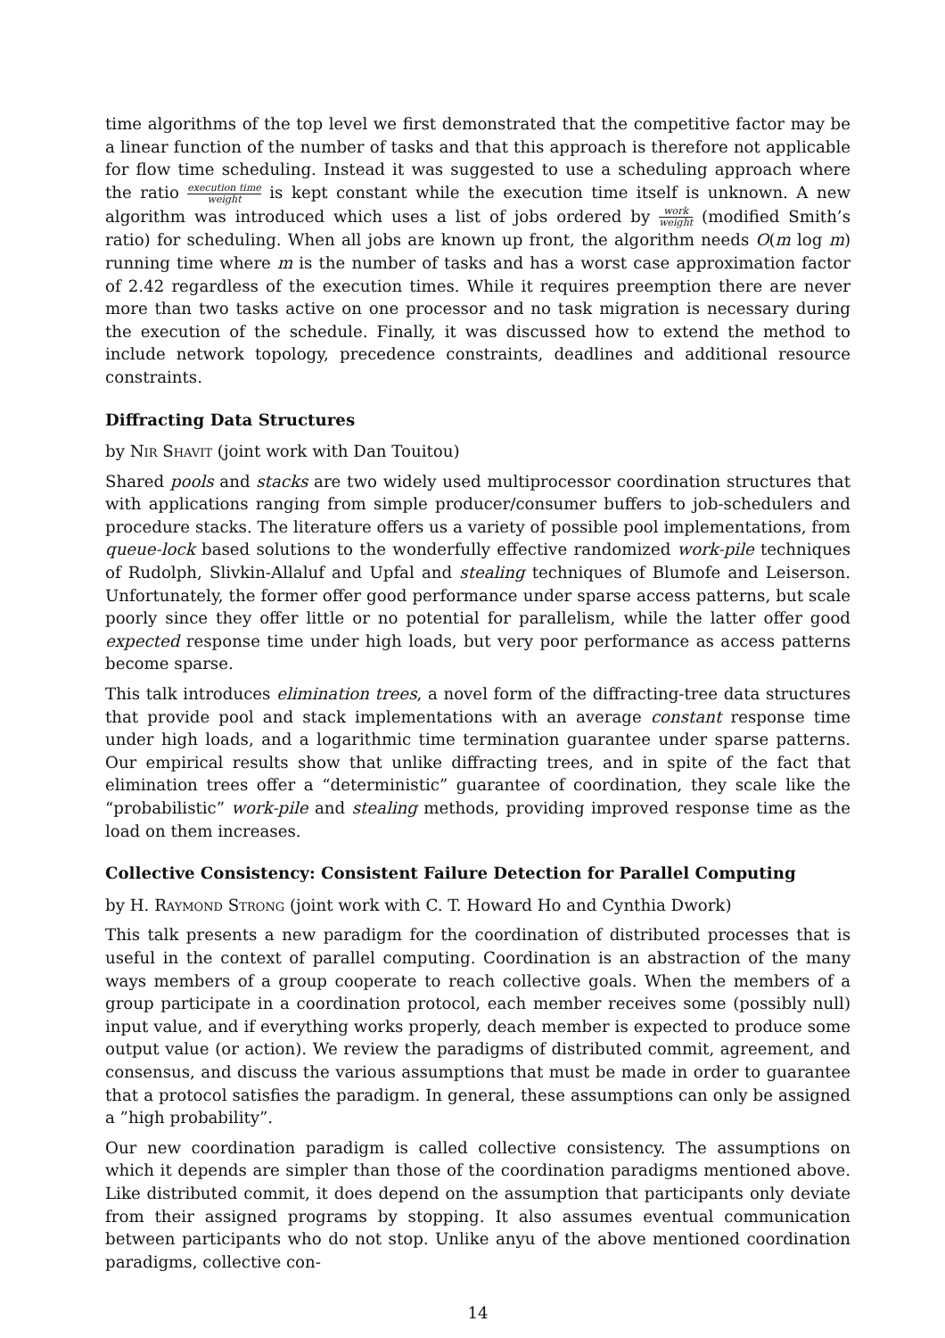time algorithms of the top level we first demonstrated that the competitive factor may be a linear function of the number of tasks and that this approach is therefore not applicable for flow time scheduling. Instead it was suggested to use a scheduling approach where the ratio execution time weight is kept constant while the execution time itself is unknown. A new algorithm was introduced which uses a list of jobs ordered by work weight (modified Smith’s ratio) for scheduling. When all jobs are known up front, the algorithm needs O(m log m) running time where m is the number of tasks and has a worst case approximation factor of 2.42 regardless of the execution times. While it requires preemption there are never more than two tasks active on one processor and no task migration is necessary during the execution of the schedule. Finally, it was discussed how to extend the method to include network topology, precedence constraints, deadlines and additional resource constraints.
Diffracting Data Structures
by Nir Shavit (joint work with Dan Touitou)
Shared pools and stacks are two widely used multiprocessor coordination structures that with applications ranging from simple producer/consumer buffers to job-schedulers and procedure stacks. The literature offers us a variety of possible pool implementations, from queue-lock based solutions to the wonderfully effective randomized work-pile techniques of Rudolph, Slivkin-Allaluf and Upfal and stealing techniques of Blumofe and Leiserson. Unfortunately, the former offer good performance under sparse access patterns, but scale poorly since they offer little or no potential for parallelism, while the latter offer good expected response time under high loads, but very poor performance as access patterns become sparse.
This talk introduces elimination trees, a novel form of the diffracting-tree data structures that provide pool and stack implementations with an average constant response time under high loads, and a logarithmic time termination guarantee under sparse patterns. Our empirical results show that unlike diffracting trees, and in spite of the fact that elimination trees offer a “deterministic” guarantee of coordination, they scale like the “probabilistic” work-pile and stealing methods, providing improved response time as the load on them increases.
Collective Consistency: Consistent Failure Detection for Parallel Computing
by H. Raymond Strong (joint work with C. T. Howard Ho and Cynthia Dwork)
This talk presents a new paradigm for the coordination of distributed processes that is useful in the context of parallel computing. Coordination is an abstraction of the many ways members of a group cooperate to reach collective goals. When the members of a group participate in a coordination protocol, each member receives some (possibly null) input value, and if everything works properly, deach member is expected to produce some output value (or action). We review the paradigms of distributed commit, agreement, and consensus, and discuss the various assumptions that must be made in order to guarantee that a protocol satisfies the paradigm. In general, these assumptions can only be assigned a ”high probability”.
Our new coordination paradigm is called collective consistency. The assumptions on which it depends are simpler than those of the coordination paradigms mentioned above. Like distributed commit, it does depend on the assumption that participants only deviate from their assigned programs by stopping. It also assumes eventual communication between participants who do not stop. Unlike anyu of the above mentioned coordination paradigms, collective con-
14